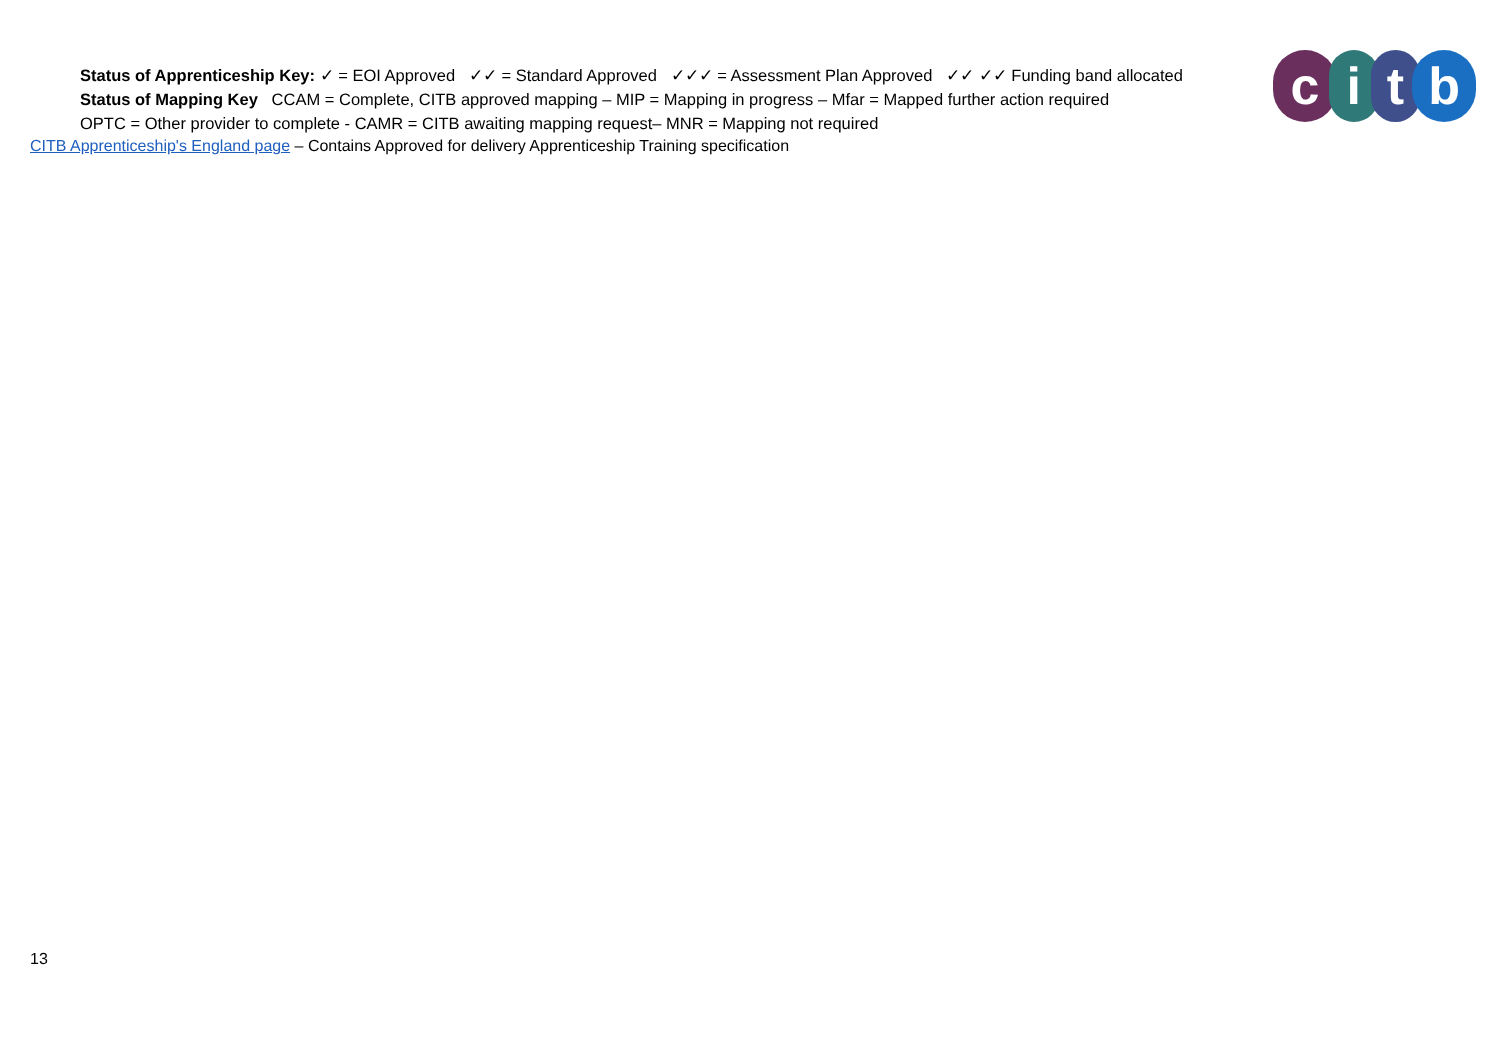Status of Apprenticeship Key: ✓ = EOI Approved ✓✓ = Standard Approved ✓✓✓ = Assessment Plan Approved ✓✓ ✓✓ Funding band allocated
Status of Mapping Key CCAM = Complete, CITB approved mapping – MIP = Mapping in progress – Mfar = Mapped further action required
OPTC = Other provider to complete - CAMR = CITB awaiting mapping request– MNR = Mapping not required
CITB Apprenticeship's England page – Contains Approved for delivery Apprenticeship Training specification
c i t b
13